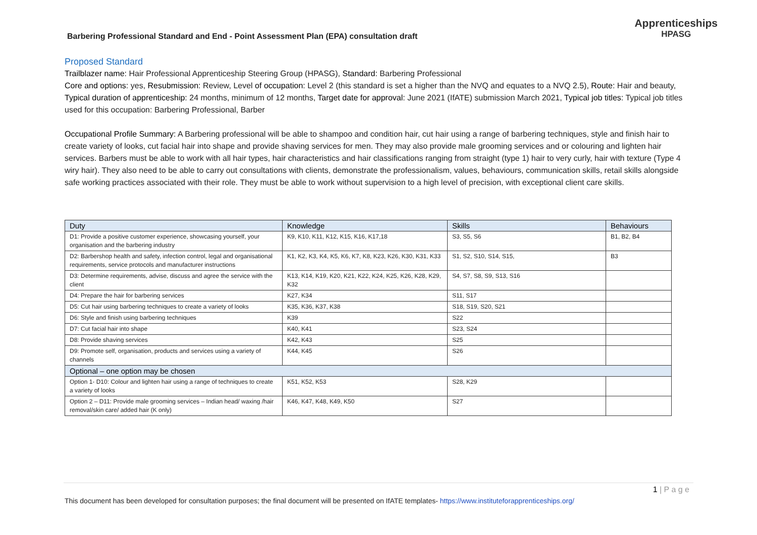Barbering Professional Standard and End - Point Assessment Plan (EPA) consultation draft
Apprenticeships
HPASG
Proposed Standard
Trailblazer name: Hair Professional Apprenticeship Steering Group (HPASG), Standard: Barbering Professional
Core and options: yes, Resubmission: Review, Level of occupation: Level 2 (this standard is set a higher than the NVQ and equates to a NVQ 2.5), Route: Hair and beauty, Typical duration of apprenticeship: 24 months, minimum of 12 months, Target date for approval: June 2021 (IfATE) submission March 2021, Typical job titles: Typical job titles used for this occupation: Barbering Professional, Barber
Occupational Profile Summary: A Barbering professional will be able to shampoo and condition hair, cut hair using a range of barbering techniques, style and finish hair to create variety of looks, cut facial hair into shape and provide shaving services for men. They may also provide male grooming services and or colouring and lighten hair services. Barbers must be able to work with all hair types, hair characteristics and hair classifications ranging from straight (type 1) hair to very curly, hair with texture (Type 4 wiry hair). They also need to be able to carry out consultations with clients, demonstrate the professionalism, values, behaviours, communication skills, retail skills alongside safe working practices associated with their role. They must be able to work without supervision to a high level of precision, with exceptional client care skills.
| Duty | Knowledge | Skills | Behaviours |
| --- | --- | --- | --- |
| D1: Provide a positive customer experience, showcasing yourself, your organisation and the barbering industry | K9, K10, K11, K12, K15, K16, K17,18 | S3, S5, S6 | B1, B2, B4 |
| D2: Barbershop health and safety, infection control, legal and organisational requirements, service protocols and manufacturer instructions | K1, K2, K3, K4, K5, K6, K7, K8, K23, K26, K30, K31, K33 | S1, S2, S10, S14, S15, | B3 |
| D3: Determine requirements, advise, discuss and agree the service with the client | K13, K14, K19, K20, K21, K22, K24, K25, K26, K28, K29, K32 | S4, S7, S8, S9, S13, S16 | |
| D4: Prepare the hair for barbering services | K27, K34 | S11, S17 | |
| D5: Cut hair using barbering techniques to create a variety of looks | K35, K36, K37, K38 | S18, S19, S20, S21 | |
| D6: Style and finish using barbering techniques | K39 | S22 | |
| D7: Cut facial hair into shape | K40, K41 | S23, S24 | |
| D8: Provide shaving services | K42, K43 | S25 | |
| D9: Promote self, organisation, products and services using a variety of channels | K44, K45 | S26 | |
| Optional – one option may be chosen | | | |
| Option 1- D10: Colour and lighten hair using a range of techniques to create a variety of looks | K51, K52, K53 | S28, K29 | |
| Option 2 – D11: Provide male grooming services – Indian head/ waxing /hair removal/skin care/ added hair (K only) | K46, K47, K48, K49, K50 | S27 | |
1 | P a g e
This document has been developed for consultation purposes; the final document will be presented on IfATE templates- https://www.instituteforapprenticeships.org/